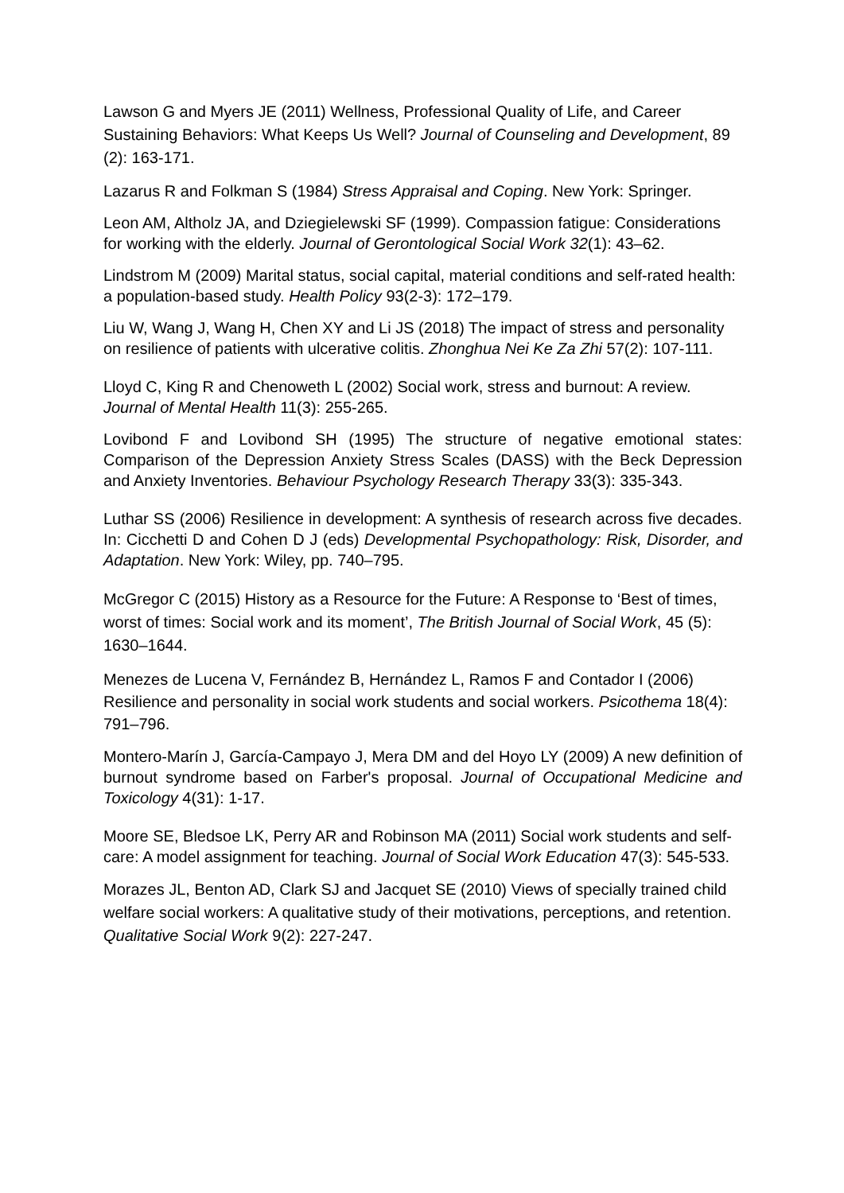Lawson G and Myers JE (2011) Wellness, Professional Quality of Life, and Career Sustaining Behaviors: What Keeps Us Well? Journal of Counseling and Development, 89 (2): 163-171.
Lazarus R and Folkman S (1984) Stress Appraisal and Coping. New York: Springer.
Leon AM, Altholz JA, and Dziegielewski SF (1999). Compassion fatigue: Considerations for working with the elderly. Journal of Gerontological Social Work 32(1): 43–62.
Lindstrom M (2009) Marital status, social capital, material conditions and self-rated health: a population-based study. Health Policy 93(2-3): 172–179.
Liu W, Wang J, Wang H, Chen XY and Li JS (2018) The impact of stress and personality on resilience of patients with ulcerative colitis. Zhonghua Nei Ke Za Zhi 57(2): 107-111.
Lloyd C, King R and Chenoweth L (2002) Social work, stress and burnout: A review. Journal of Mental Health 11(3): 255-265.
Lovibond F and Lovibond SH (1995) The structure of negative emotional states: Comparison of the Depression Anxiety Stress Scales (DASS) with the Beck Depression and Anxiety Inventories. Behaviour Psychology Research Therapy 33(3): 335-343.
Luthar SS (2006) Resilience in development: A synthesis of research across five decades. In: Cicchetti D and Cohen D J (eds) Developmental Psychopathology: Risk, Disorder, and Adaptation. New York: Wiley, pp. 740–795.
McGregor C (2015) History as a Resource for the Future: A Response to ‘Best of times, worst of times: Social work and its moment’, The British Journal of Social Work, 45 (5): 1630–1644.
Menezes de Lucena V, Fernández B, Hernández L, Ramos F and Contador I (2006) Resilience and personality in social work students and social workers. Psicothema 18(4): 791–796.
Montero-Marín J, García-Campayo J, Mera DM and del Hoyo LY (2009) A new definition of burnout syndrome based on Farber's proposal. Journal of Occupational Medicine and Toxicology 4(31): 1-17.
Moore SE, Bledsoe LK, Perry AR and Robinson MA (2011) Social work students and self-care: A model assignment for teaching. Journal of Social Work Education 47(3): 545-533.
Morazes JL, Benton AD, Clark SJ and Jacquet SE (2010) Views of specially trained child welfare social workers: A qualitative study of their motivations, perceptions, and retention. Qualitative Social Work 9(2): 227-247.